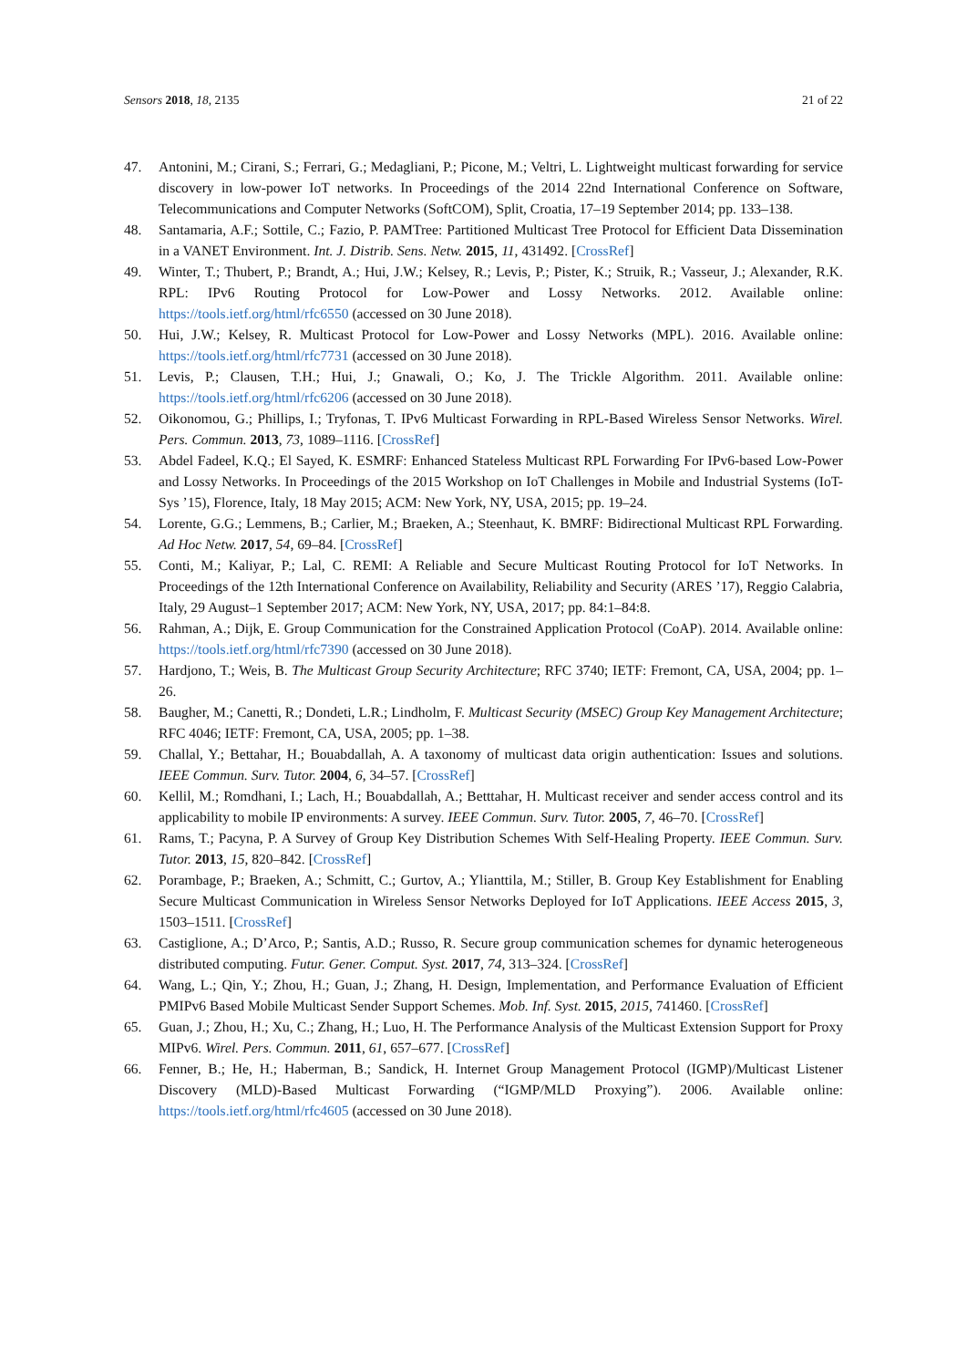Sensors 2018, 18, 2135 21 of 22
47. Antonini, M.; Cirani, S.; Ferrari, G.; Medagliani, P.; Picone, M.; Veltri, L. Lightweight multicast forwarding for service discovery in low-power IoT networks. In Proceedings of the 2014 22nd International Conference on Software, Telecommunications and Computer Networks (SoftCOM), Split, Croatia, 17–19 September 2014; pp. 133–138.
48. Santamaria, A.F.; Sottile, C.; Fazio, P. PAMTree: Partitioned Multicast Tree Protocol for Efficient Data Dissemination in a VANET Environment. Int. J. Distrib. Sens. Netw. 2015, 11, 431492. [CrossRef]
49. Winter, T.; Thubert, P.; Brandt, A.; Hui, J.W.; Kelsey, R.; Levis, P.; Pister, K.; Struik, R.; Vasseur, J.; Alexander, R.K. RPL: IPv6 Routing Protocol for Low-Power and Lossy Networks. 2012. Available online: https://tools.ietf.org/html/rfc6550 (accessed on 30 June 2018).
50. Hui, J.W.; Kelsey, R. Multicast Protocol for Low-Power and Lossy Networks (MPL). 2016. Available online: https://tools.ietf.org/html/rfc7731 (accessed on 30 June 2018).
51. Levis, P.; Clausen, T.H.; Hui, J.; Gnawali, O.; Ko, J. The Trickle Algorithm. 2011. Available online: https://tools.ietf.org/html/rfc6206 (accessed on 30 June 2018).
52. Oikonomou, G.; Phillips, I.; Tryfonas, T. IPv6 Multicast Forwarding in RPL-Based Wireless Sensor Networks. Wirel. Pers. Commun. 2013, 73, 1089–1116. [CrossRef]
53. Abdel Fadeel, K.Q.; El Sayed, K. ESMRF: Enhanced Stateless Multicast RPL Forwarding For IPv6-based Low-Power and Lossy Networks. In Proceedings of the 2015 Workshop on IoT Challenges in Mobile and Industrial Systems (IoT-Sys ’15), Florence, Italy, 18 May 2015; ACM: New York, NY, USA, 2015; pp. 19–24.
54. Lorente, G.G.; Lemmens, B.; Carlier, M.; Braeken, A.; Steenhaut, K. BMRF: Bidirectional Multicast RPL Forwarding. Ad Hoc Netw. 2017, 54, 69–84. [CrossRef]
55. Conti, M.; Kaliyar, P.; Lal, C. REMI: A Reliable and Secure Multicast Routing Protocol for IoT Networks. In Proceedings of the 12th International Conference on Availability, Reliability and Security (ARES ’17), Reggio Calabria, Italy, 29 August–1 September 2017; ACM: New York, NY, USA, 2017; pp. 84:1–84:8.
56. Rahman, A.; Dijk, E. Group Communication for the Constrained Application Protocol (CoAP). 2014. Available online: https://tools.ietf.org/html/rfc7390 (accessed on 30 June 2018).
57. Hardjono, T.; Weis, B. The Multicast Group Security Architecture; RFC 3740; IETF: Fremont, CA, USA, 2004; pp. 1–26.
58. Baugher, M.; Canetti, R.; Dondeti, L.R.; Lindholm, F. Multicast Security (MSEC) Group Key Management Architecture; RFC 4046; IETF: Fremont, CA, USA, 2005; pp. 1–38.
59. Challal, Y.; Bettahar, H.; Bouabdallah, A. A taxonomy of multicast data origin authentication: Issues and solutions. IEEE Commun. Surv. Tutor. 2004, 6, 34–57. [CrossRef]
60. Kellil, M.; Romdhani, I.; Lach, H.; Bouabdallah, A.; Betttahar, H. Multicast receiver and sender access control and its applicability to mobile IP environments: A survey. IEEE Commun. Surv. Tutor. 2005, 7, 46–70. [CrossRef]
61. Rams, T.; Pacyna, P. A Survey of Group Key Distribution Schemes With Self-Healing Property. IEEE Commun. Surv. Tutor. 2013, 15, 820–842. [CrossRef]
62. Porambage, P.; Braeken, A.; Schmitt, C.; Gurtov, A.; Ylianttila, M.; Stiller, B. Group Key Establishment for Enabling Secure Multicast Communication in Wireless Sensor Networks Deployed for IoT Applications. IEEE Access 2015, 3, 1503–1511. [CrossRef]
63. Castiglione, A.; D’Arco, P.; Santis, A.D.; Russo, R. Secure group communication schemes for dynamic heterogeneous distributed computing. Futur. Gener. Comput. Syst. 2017, 74, 313–324. [CrossRef]
64. Wang, L.; Qin, Y.; Zhou, H.; Guan, J.; Zhang, H. Design, Implementation, and Performance Evaluation of Efficient PMIPv6 Based Mobile Multicast Sender Support Schemes. Mob. Inf. Syst. 2015, 2015, 741460. [CrossRef]
65. Guan, J.; Zhou, H.; Xu, C.; Zhang, H.; Luo, H. The Performance Analysis of the Multicast Extension Support for Proxy MIPv6. Wirel. Pers. Commun. 2011, 61, 657–677. [CrossRef]
66. Fenner, B.; He, H.; Haberman, B.; Sandick, H. Internet Group Management Protocol (IGMP)/Multicast Listener Discovery (MLD)-Based Multicast Forwarding (“IGMP/MLD Proxying”). 2006. Available online: https://tools.ietf.org/html/rfc4605 (accessed on 30 June 2018).